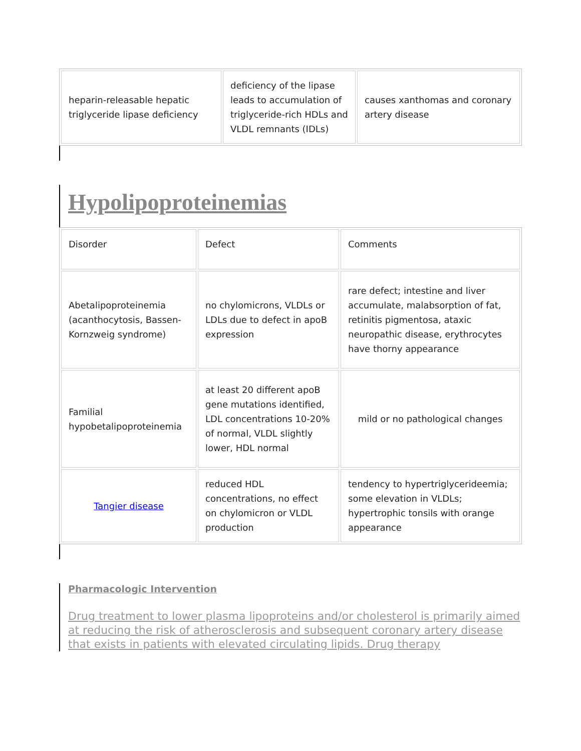| heparin-releasable hepatic triglyceride lipase deficiency | deficiency of the lipase leads to accumulation of triglyceride-rich HDLs and VLDL remnants (IDLs) | causes xanthomas and coronary artery disease |
Hypolipoproteinemias
| Disorder | Defect | Comments |
| Abetalipoproteinemia (acanthocytosis, Bassen-Kornzweig syndrome) | no chylomicrons, VLDLs or LDLs due to defect in apoB expression | rare defect; intestine and liver accumulate, malabsorption of fat, retinitis pigmentosa, ataxic neuropathic disease, erythrocytes have thorny appearance |
| Familial hypobetalipoproteinemia | at least 20 different apoB gene mutations identified, LDL concentrations 10-20% of normal, VLDL slightly lower, HDL normal | mild or no pathological changes |
| Tangier disease | reduced HDL concentrations, no effect on chylomicron or VLDL production | tendency to hypertriglycerideemia; some elevation in VLDLs; hypertrophic tonsils with orange appearance |
Pharmacologic Intervention
Drug treatment to lower plasma lipoproteins and/or cholesterol is primarily aimed at reducing the risk of atherosclerosis and subsequent coronary artery disease that exists in patients with elevated circulating lipids. Drug therapy